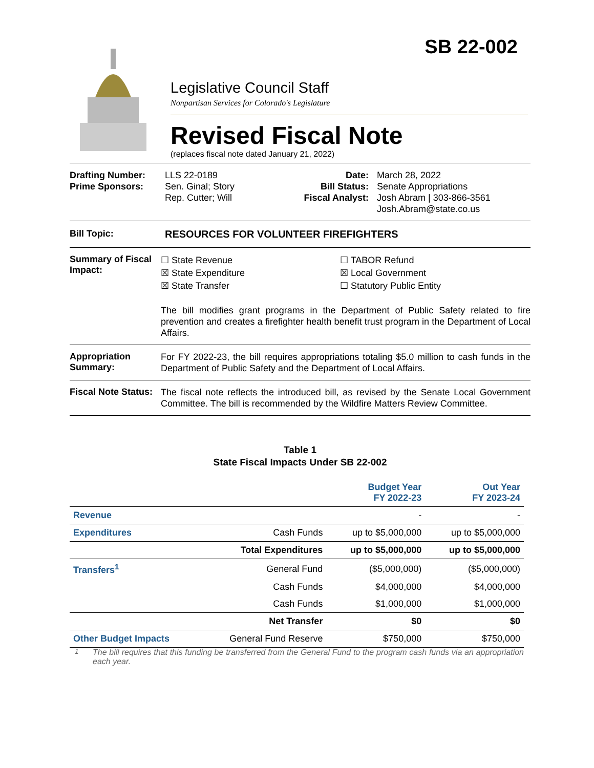SB 22-002
Legislative Council Staff
Nonpartisan Services for Colorado's Legislature
Revised Fiscal Note
(replaces fiscal note dated January 21, 2022)
Drafting Number:
Prime Sponsors:
LLS 22-0189
Sen. Ginal; Story
Rep. Cutter; Will
Date:
Bill Status:
Fiscal Analyst:
March 28, 2022
Senate Appropriations
Josh Abram | 303-866-3561
Josh.Abram@state.co.us
Bill Topic: RESOURCES FOR VOLUNTEER FIREFIGHTERS
Summary of Fiscal Impact:
☐ State Revenue
☒ State Expenditure
☒ State Transfer
☐ TABOR Refund
☒ Local Government
☐ Statutory Public Entity
The bill modifies grant programs in the Department of Public Safety related to fire prevention and creates a firefighter health benefit trust program in the Department of Local Affairs.
Appropriation Summary:
For FY 2022-23, the bill requires appropriations totaling $5.0 million to cash funds in the Department of Public Safety and the Department of Local Affairs.
Fiscal Note Status:
The fiscal note reflects the introduced bill, as revised by the Senate Local Government Committee. The bill is recommended by the Wildfire Matters Review Committee.
Table 1
State Fiscal Impacts Under SB 22-002
| | | Budget Year FY 2022-23 | Out Year FY 2023-24 |
| --- | --- | --- | --- |
| Revenue | | - | - |
| Expenditures | Cash Funds | up to $5,000,000 | up to $5,000,000 |
| | Total Expenditures | up to $5,000,000 | up to $5,000,000 |
| Transfers<sup>1</sup> | General Fund | ($5,000,000) | ($5,000,000) |
| | Cash Funds | $4,000,000 | $4,000,000 |
| | Cash Funds | $1,000,000 | $1,000,000 |
| | Net Transfer | $0 | $0 |
| Other Budget Impacts | General Fund Reserve | $750,000 | $750,000 |
<sup>1</sup> The bill requires that this funding be transferred from the General Fund to the program cash funds via an appropriation each year.